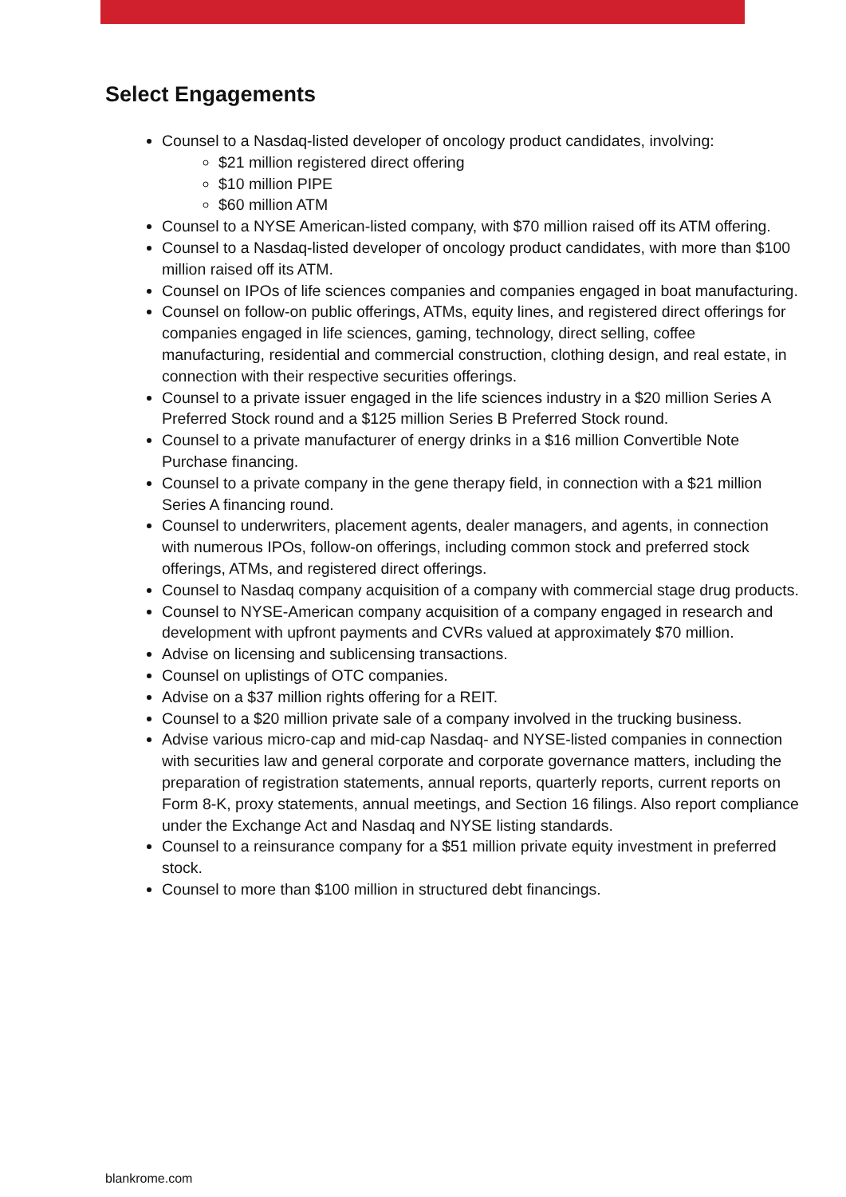Select Engagements
Counsel to a Nasdaq-listed developer of oncology product candidates, involving:
$21 million registered direct offering
$10 million PIPE
$60 million ATM
Counsel to a NYSE American-listed company, with $70 million raised off its ATM offering.
Counsel to a Nasdaq-listed developer of oncology product candidates, with more than $100 million raised off its ATM.
Counsel on IPOs of life sciences companies and companies engaged in boat manufacturing.
Counsel on follow-on public offerings, ATMs, equity lines, and registered direct offerings for companies engaged in life sciences, gaming, technology, direct selling, coffee manufacturing, residential and commercial construction, clothing design, and real estate, in connection with their respective securities offerings.
Counsel to a private issuer engaged in the life sciences industry in a $20 million Series A Preferred Stock round and a $125 million Series B Preferred Stock round.
Counsel to a private manufacturer of energy drinks in a $16 million Convertible Note Purchase financing.
Counsel to a private company in the gene therapy field, in connection with a $21 million Series A financing round.
Counsel to underwriters, placement agents, dealer managers, and agents, in connection with numerous IPOs, follow-on offerings, including common stock and preferred stock offerings, ATMs, and registered direct offerings.
Counsel to Nasdaq company acquisition of a company with commercial stage drug products.
Counsel to NYSE-American company acquisition of a company engaged in research and development with upfront payments and CVRs valued at approximately $70 million.
Advise on licensing and sublicensing transactions.
Counsel on uplistings of OTC companies.
Advise on a $37 million rights offering for a REIT.
Counsel to a $20 million private sale of a company involved in the trucking business.
Advise various micro-cap and mid-cap Nasdaq- and NYSE-listed companies in connection with securities law and general corporate and corporate governance matters, including the preparation of registration statements, annual reports, quarterly reports, current reports on Form 8-K, proxy statements, annual meetings, and Section 16 filings. Also report compliance under the Exchange Act and Nasdaq and NYSE listing standards.
Counsel to a reinsurance company for a $51 million private equity investment in preferred stock.
Counsel to more than $100 million in structured debt financings.
blankrome.com